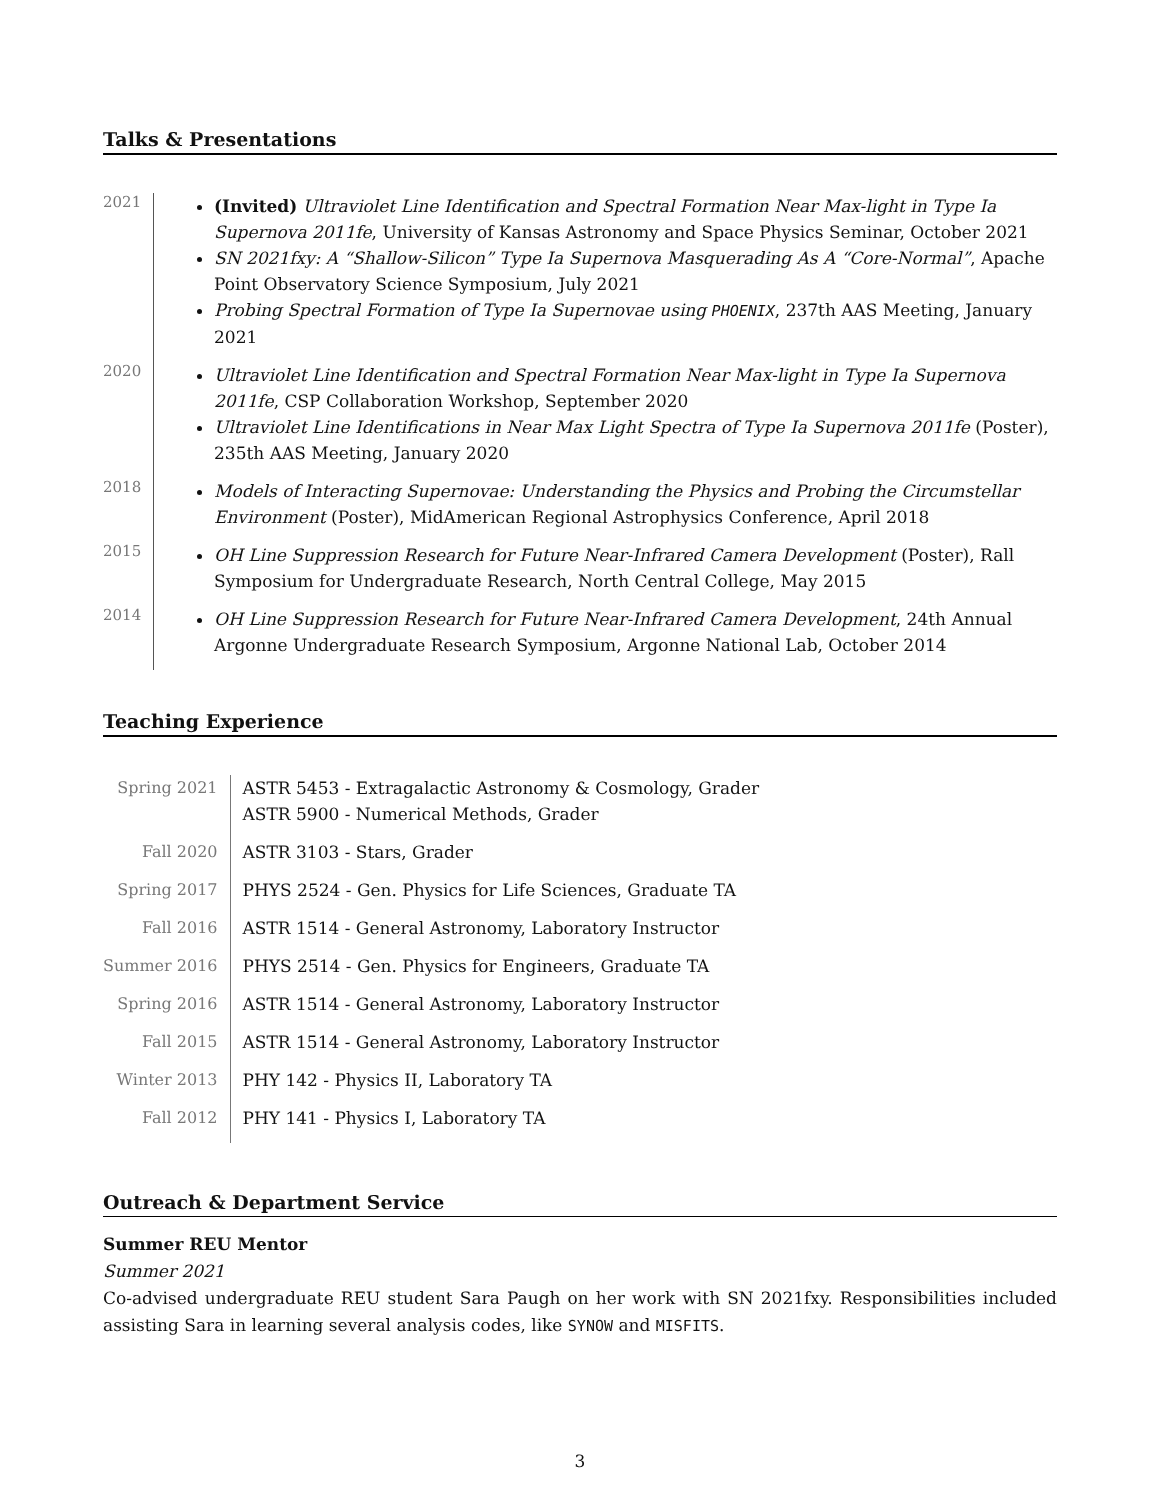Talks & Presentations
| 2021 | (Invited) Ultraviolet Line Identification and Spectral Formation Near Max-light in Type Ia Supernova 2011fe , University of Kansas Astronomy and Space Physics Seminar, October 2021 SN 2021fxy: A “Shallow-Silicon” Type Ia Supernova Masquerading As A “Core-Normal” , Apache Point Observatory Science Symposium, July 2021 Probing Spectral Formation of Type Ia Supernovae using PHOENIX , 237th AAS Meeting, January 2021 |
| 2020 | Ultraviolet Line Identification and Spectral Formation Near Max-light in Type Ia Supernova 2011fe , CSP Collaboration Workshop, September 2020 Ultraviolet Line Identifications in Near Max Light Spectra of Type Ia Supernova 2011fe (Poster), 235th AAS Meeting, January 2020 |
| 2018 | Models of Interacting Supernovae: Understanding the Physics and Probing the Circumstellar Environment (Poster), MidAmerican Regional Astrophysics Conference, April 2018 |
| 2015 | OH Line Suppression Research for Future Near-Infrared Camera Development (Poster), Rall Symposium for Undergraduate Research, North Central College, May 2015 |
| 2014 | OH Line Suppression Research for Future Near-Infrared Camera Development , 24th Annual Argonne Undergraduate Research Symposium, Argonne National Lab, October 2014 |
Teaching Experience
| Spring 2021 | ASTR 5453 - Extragalactic Astronomy & Cosmology, Grader ASTR 5900 - Numerical Methods, Grader |
| Fall 2020 | ASTR 3103 - Stars, Grader |
| Spring 2017 | PHYS 2524 - Gen. Physics for Life Sciences, Graduate TA |
| Fall 2016 | ASTR 1514 - General Astronomy, Laboratory Instructor |
| Summer 2016 | PHYS 2514 - Gen. Physics for Engineers, Graduate TA |
| Spring 2016 | ASTR 1514 - General Astronomy, Laboratory Instructor |
| Fall 2015 | ASTR 1514 - General Astronomy, Laboratory Instructor |
| Winter 2013 | PHY 142 - Physics II, Laboratory TA |
| Fall 2012 | PHY 141 - Physics I, Laboratory TA |
Outreach & Department Service
Summer REU Mentor
Summer 2021
Co-advised undergraduate REU student Sara Paugh on her work with SN 2021fxy. Responsibilities included assisting Sara in learning several analysis codes, like SYNOW and MISFITS.
3